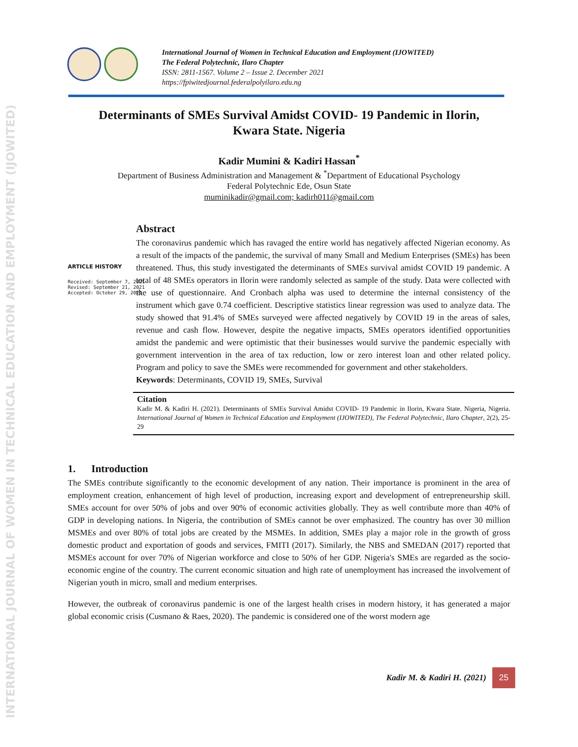INTERNATIONAL JOURNAL OF WOMEN IN TECHNICAL EDUCATION AND EMPLOYMENT (IJOWITED)
International Journal of Women in Technical Education and Employment (IJOWITED)
The Federal Polytechnic, Ilaro Chapter
ISSN: 2811-1567. Volume 2 – Issue 2. December 2021
https://fpiwitedjournal.federalpolyilaro.edu.ng
Determinants of SMEs Survival Amidst COVID- 19 Pandemic in Ilorin,
Kwara State. Nigeria
Kadir Mumini & Kadiri Hassan<sup>*</sup>
Department of Business Administration and Management & <sup>*</sup>Department of Educational Psychology
Federal Polytechnic Ede, Osun State
muminikadir@gmail.com; kadirh011@gmail.com
ARTICLE HISTORY
Received: September 7, 2021
Revised: September 21, 2021
Accepted: October 29, 2021
Abstract
The coronavirus pandemic which has ravaged the entire world has negatively affected Nigerian economy. As a result of the impacts of the pandemic, the survival of many Small and Medium Enterprises (SMEs) has been threatened. Thus, this study investigated the determinants of SMEs survival amidst COVID 19 pandemic. A total of 48 SMEs operators in Ilorin were randomly selected as sample of the study. Data were collected with the use of questionnaire. And Cronbach alpha was used to determine the internal consistency of the instrument which gave 0.74 coefficient. Descriptive statistics linear regression was used to analyze data. The study showed that 91.4% of SMEs surveyed were affected negatively by COVID 19 in the areas of sales, revenue and cash flow. However, despite the negative impacts, SMEs operators identified opportunities amidst the pandemic and were optimistic that their businesses would survive the pandemic especially with government intervention in the area of tax reduction, low or zero interest loan and other related policy. Program and policy to save the SMEs were recommended for government and other stakeholders.
Keywords: Determinants, COVID 19, SMEs, Survival
Citation
Kadir M. & Kadiri H. (2021). Determinants of SMEs Survival Amidst COVID- 19 Pandemic in Ilorin, Kwara State. Nigeria, Nigeria. International Journal of Women in Technical Education and Employment (IJOWITED), The Federal Polytechnic, Ilaro Chapter, 2(2), 25-29
1. Introduction
The SMEs contribute significantly to the economic development of any nation. Their importance is prominent in the area of employment creation, enhancement of high level of production, increasing export and development of entrepreneurship skill. SMEs account for over 50% of jobs and over 90% of economic activities globally. They as well contribute more than 40% of GDP in developing nations. In Nigeria, the contribution of SMEs cannot be over emphasized. The country has over 30 million MSMEs and over 80% of total jobs are created by the MSMEs. In addition, SMEs play a major role in the growth of gross domestic product and exportation of goods and services, FMITI (2017). Similarly, the NBS and SMEDAN (2017) reported that MSMEs account for over 70% of Nigerian workforce and close to 50% of her GDP. Nigeria's SMEs are regarded as the socio-economic engine of the country. The current economic situation and high rate of unemployment has increased the involvement of Nigerian youth in micro, small and medium enterprises.
However, the outbreak of coronavirus pandemic is one of the largest health crises in modern history, it has generated a major global economic crisis (Cusmano & Raes, 2020). The pandemic is considered one of the worst modern age
Kadir M. & Kadiri H. (2021)
25